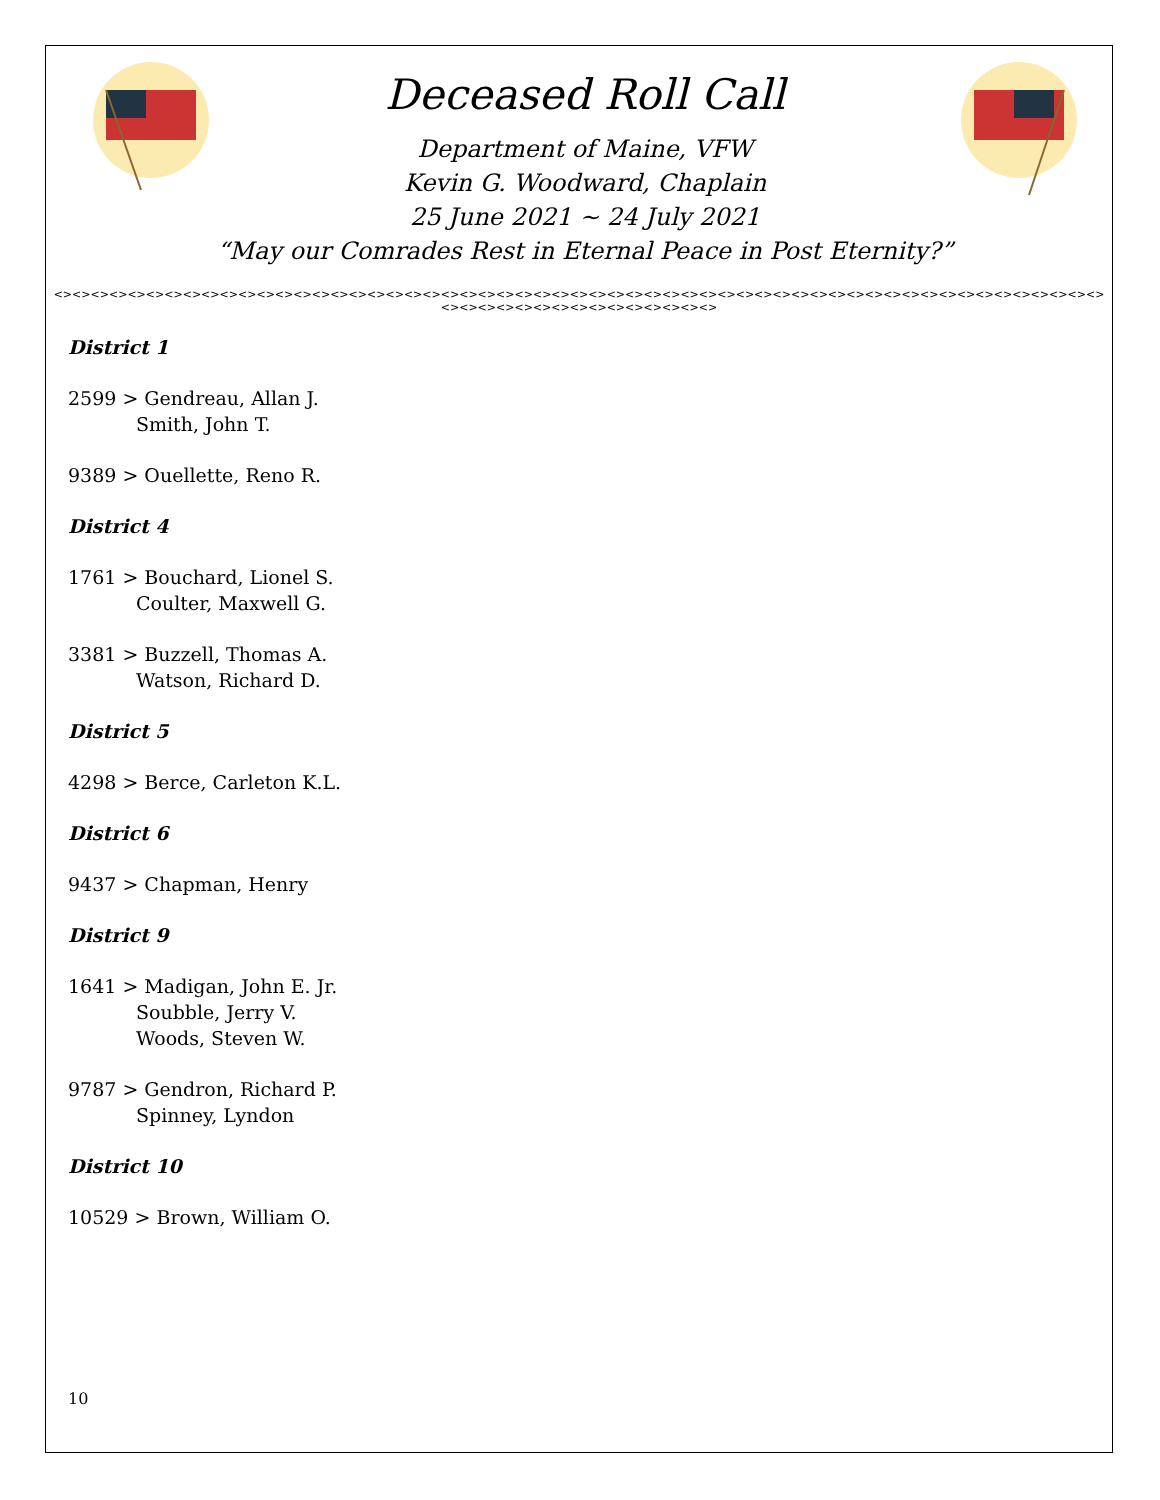Deceased Roll Call
Department of Maine, VFW
Kevin G. Woodward, Chaplain
25 June 2021 ~ 24 July 2021
“May our Comrades Rest in Eternal Peace in Post Eternity?”
<><><><><><><><><><><><><><><><><><><><><><><><><><><><><><><><><><><><><><><><><><><><><><><><><><><><><><><><><><><><><><><><><><><><><><><><>
District 1
2599 > Gendreau, Allan J.
Smith, John T.
9389 > Ouellette, Reno R.
District 4
1761 > Bouchard, Lionel S.
Coulter, Maxwell G.
3381 > Buzzell, Thomas A.
Watson, Richard D.
District 5
4298 > Berce, Carleton K.L.
District 6
9437 > Chapman, Henry
District 9
1641 > Madigan, John E. Jr.
Soubble, Jerry V.
Woods, Steven W.
9787 > Gendron, Richard P.
Spinney, Lyndon
District 10
10529 > Brown, William O.
10